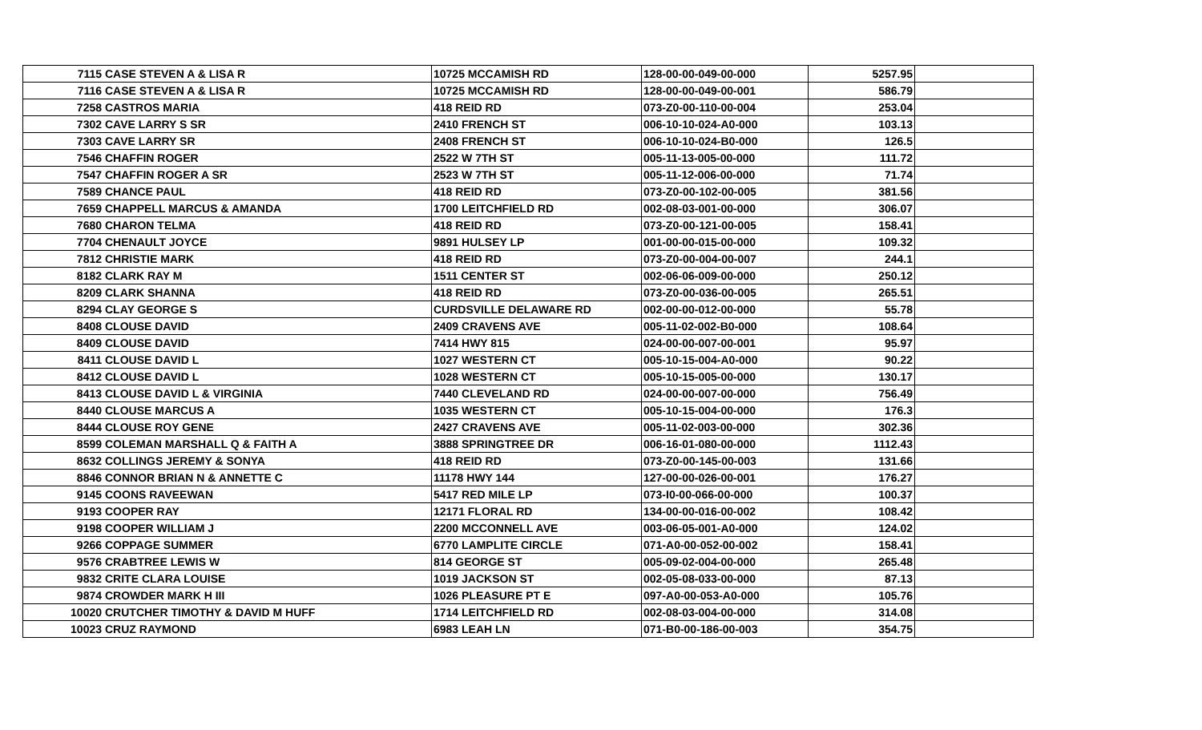| 7115 | CASE STEVEN A & LISA R | 10725 MCCAMISH RD | 128-00-00-049-00-000 | 5257.95 | |
| 7116 | CASE STEVEN A & LISA R | 10725 MCCAMISH RD | 128-00-00-049-00-001 | 586.79 | |
| 7258 | CASTROS MARIA | 418 REID RD | 073-Z0-00-110-00-004 | 253.04 | |
| 7302 | CAVE LARRY S SR | 2410 FRENCH ST | 006-10-10-024-A0-000 | 103.13 | |
| 7303 | CAVE LARRY SR | 2408 FRENCH ST | 006-10-10-024-B0-000 | 126.5 | |
| 7546 | CHAFFIN ROGER | 2522 W 7TH ST | 005-11-13-005-00-000 | 111.72 | |
| 7547 | CHAFFIN ROGER A SR | 2523 W 7TH ST | 005-11-12-006-00-000 | 71.74 | |
| 7589 | CHANCE PAUL | 418 REID RD | 073-Z0-00-102-00-005 | 381.56 | |
| 7659 | CHAPPELL MARCUS & AMANDA | 1700 LEITCHFIELD RD | 002-08-03-001-00-000 | 306.07 | |
| 7680 | CHARON TELMA | 418 REID RD | 073-Z0-00-121-00-005 | 158.41 | |
| 7704 | CHENAULT JOYCE | 9891 HULSEY LP | 001-00-00-015-00-000 | 109.32 | |
| 7812 | CHRISTIE MARK | 418 REID RD | 073-Z0-00-004-00-007 | 244.1 | |
| 8182 | CLARK RAY M | 1511 CENTER ST | 002-06-06-009-00-000 | 250.12 | |
| 8209 | CLARK SHANNA | 418 REID RD | 073-Z0-00-036-00-005 | 265.51 | |
| 8294 | CLAY GEORGE S | CURDSVILLE DELAWARE RD | 002-00-00-012-00-000 | 55.78 | |
| 8408 | CLOUSE DAVID | 2409 CRAVENS AVE | 005-11-02-002-B0-000 | 108.64 | |
| 8409 | CLOUSE DAVID | 7414 HWY 815 | 024-00-00-007-00-001 | 95.97 | |
| 8411 | CLOUSE DAVID L | 1027 WESTERN CT | 005-10-15-004-A0-000 | 90.22 | |
| 8412 | CLOUSE DAVID L | 1028 WESTERN CT | 005-10-15-005-00-000 | 130.17 | |
| 8413 | CLOUSE DAVID L & VIRGINIA | 7440 CLEVELAND RD | 024-00-00-007-00-000 | 756.49 | |
| 8440 | CLOUSE MARCUS A | 1035 WESTERN CT | 005-10-15-004-00-000 | 176.3 | |
| 8444 | CLOUSE ROY GENE | 2427 CRAVENS AVE | 005-11-02-003-00-000 | 302.36 | |
| 8599 | COLEMAN MARSHALL Q & FAITH A | 3888 SPRINGTREE DR | 006-16-01-080-00-000 | 1112.43 | |
| 8632 | COLLINGS JEREMY & SONYA | 418 REID RD | 073-Z0-00-145-00-003 | 131.66 | |
| 8846 | CONNOR BRIAN N & ANNETTE C | 11178 HWY 144 | 127-00-00-026-00-001 | 176.27 | |
| 9145 | COONS RAVEEWAN | 5417 RED MILE LP | 073-I0-00-066-00-000 | 100.37 | |
| 9193 | COOPER RAY | 12171 FLORAL RD | 134-00-00-016-00-002 | 108.42 | |
| 9198 | COOPER WILLIAM J | 2200 MCCONNELL AVE | 003-06-05-001-A0-000 | 124.02 | |
| 9266 | COPPAGE SUMMER | 6770 LAMPLITE CIRCLE | 071-A0-00-052-00-002 | 158.41 | |
| 9576 | CRABTREE LEWIS W | 814 GEORGE ST | 005-09-02-004-00-000 | 265.48 | |
| 9832 | CRITE CLARA LOUISE | 1019 JACKSON ST | 002-05-08-033-00-000 | 87.13 | |
| 9874 | CROWDER MARK H III | 1026 PLEASURE PT E | 097-A0-00-053-A0-000 | 105.76 | |
| 10020 | CRUTCHER TIMOTHY & DAVID M HUFF | 1714 LEITCHFIELD RD | 002-08-03-004-00-000 | 314.08 | |
| 10023 | CRUZ RAYMOND | 6983 LEAH LN | 071-B0-00-186-00-003 | 354.75 | |